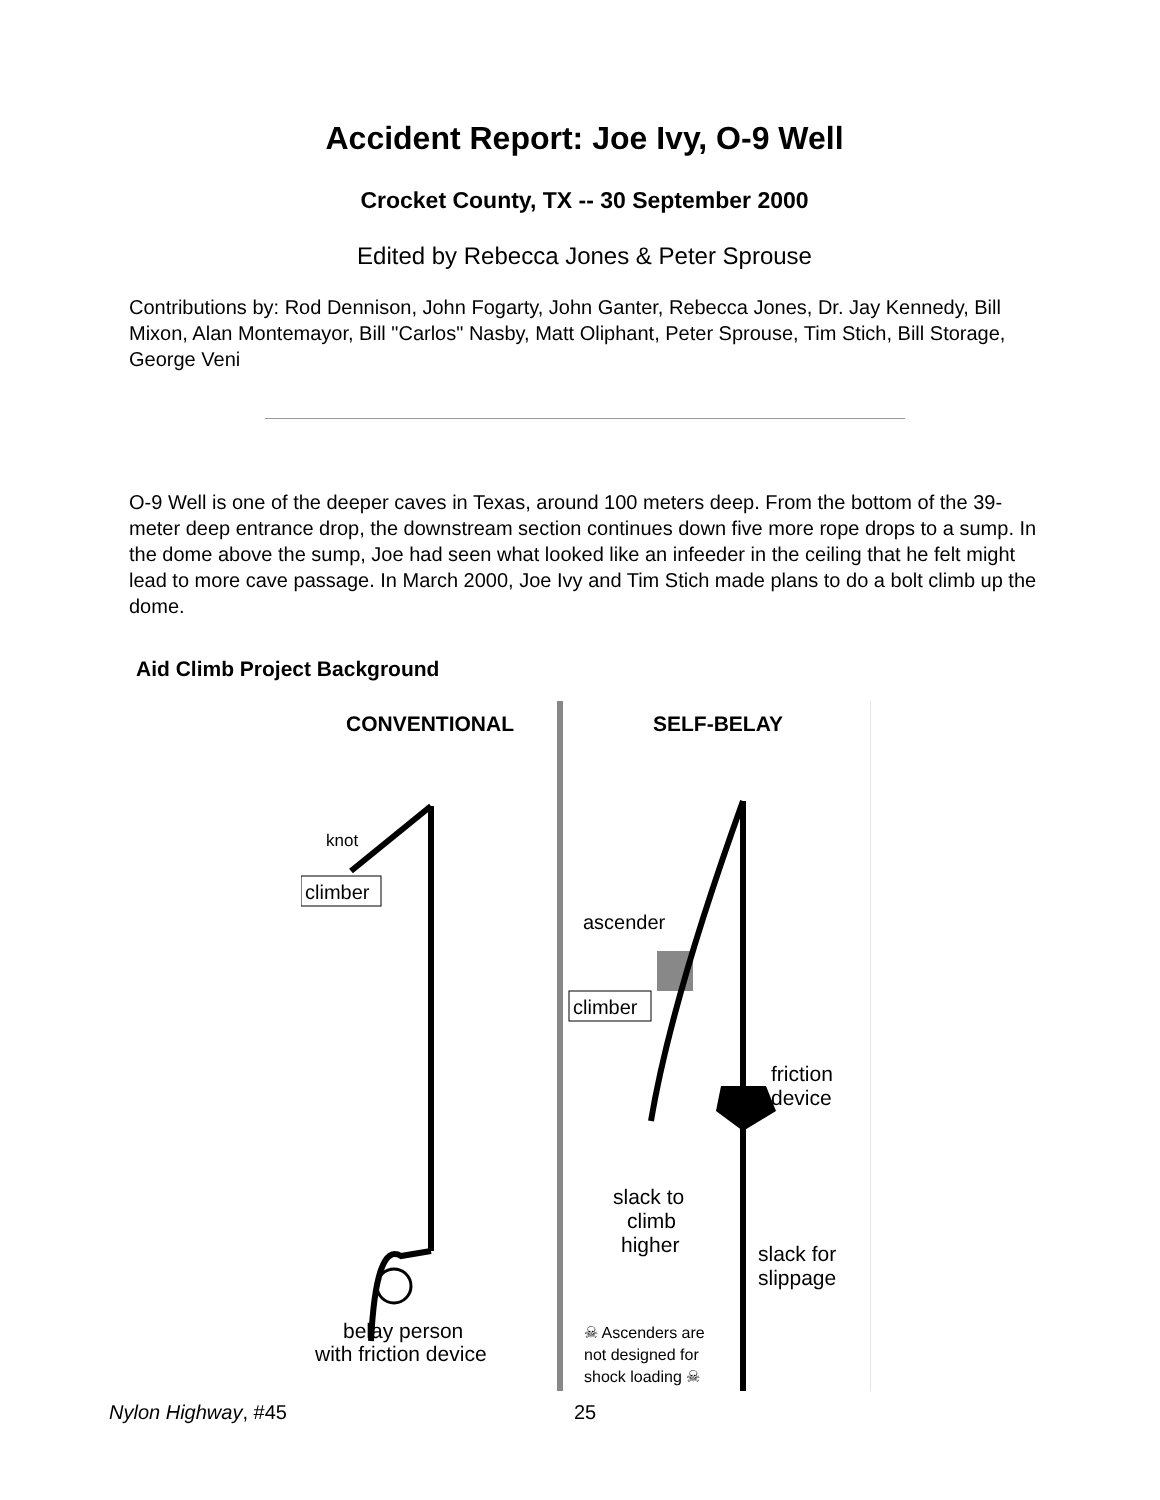Accident Report: Joe Ivy, O-9 Well
Crocket County, TX -- 30 September 2000
Edited by Rebecca Jones & Peter Sprouse
Contributions by: Rod Dennison, John Fogarty, John Ganter, Rebecca Jones, Dr. Jay Kennedy, Bill Mixon, Alan Montemayor, Bill "Carlos" Nasby, Matt Oliphant, Peter Sprouse, Tim Stich, Bill Storage, George Veni
O-9 Well is one of the deeper caves in Texas, around 100 meters deep. From the bottom of the 39-meter deep entrance drop, the downstream section continues down five more rope drops to a sump. In the dome above the sump, Joe had seen what looked like an infeeder in the ceiling that he felt might lead to more cave passage. In March 2000, Joe Ivy and Tim Stich made plans to do a bolt climb up the dome.
Aid Climb Project Background
CONVENTIONAL
SELF-BELAY
knot
climber
belay person
with friction device
ascender
climber
friction
device
slack to
climb
higher
slack for
slippage
☠ Ascenders are
not designed for
shock loading ☠
Nylon Highway, #45 25